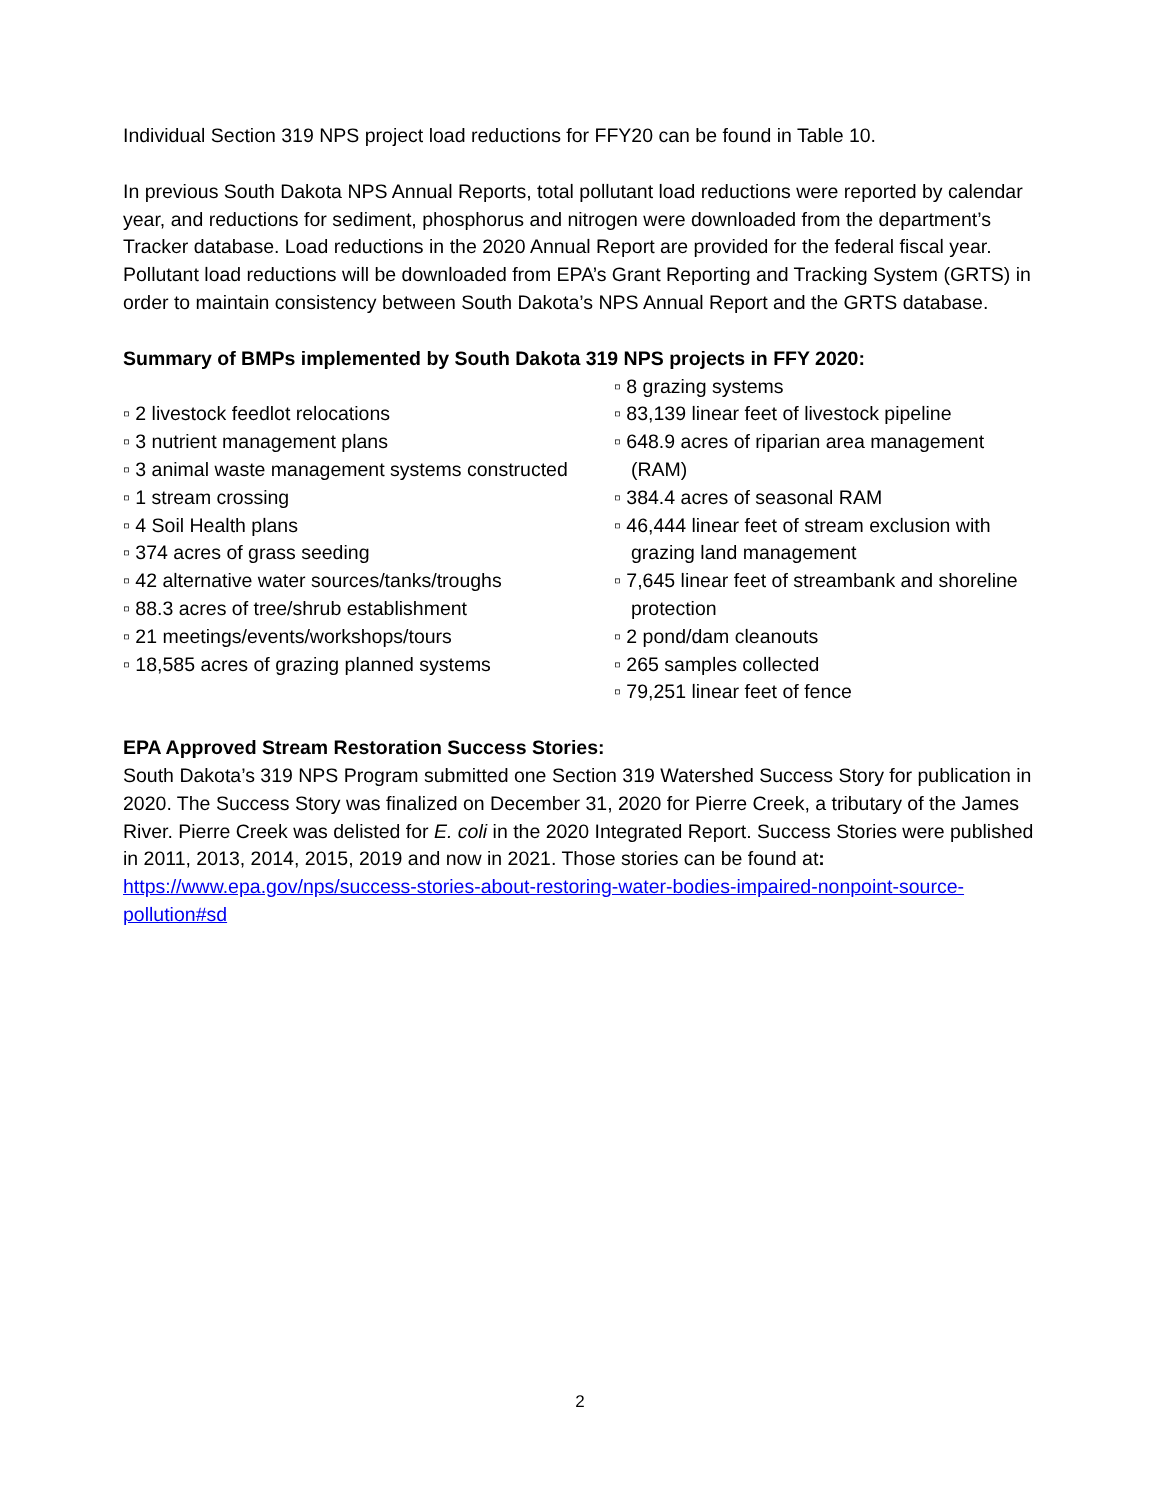Individual Section 319 NPS project load reductions for FFY20 can be found in Table 10.
In previous South Dakota NPS Annual Reports, total pollutant load reductions were reported by calendar year, and reductions for sediment, phosphorus and nitrogen were downloaded from the department’s Tracker database. Load reductions in the 2020 Annual Report are provided for the federal fiscal year. Pollutant load reductions will be downloaded from EPA’s Grant Reporting and Tracking System (GRTS) in order to maintain consistency between South Dakota’s NPS Annual Report and the GRTS database.
Summary of BMPs implemented by South Dakota 319 NPS projects in FFY 2020:
▫ 2 livestock feedlot relocations
▫ 3 nutrient management plans
▫ 3 animal waste management systems constructed
▫ 1 stream crossing
▫ 4 Soil Health plans
▫ 374 acres of grass seeding
▫ 42 alternative water sources/tanks/troughs
▫ 88.3 acres of tree/shrub establishment
▫ 21 meetings/events/workshops/tours
▫ 18,585 acres of grazing planned systems
▫ 8 grazing systems
▫ 83,139 linear feet of livestock pipeline
▫ 648.9 acres of riparian area management (RAM)
▫ 384.4 acres of seasonal RAM
▫ 46,444 linear feet of stream exclusion with grazing land management
▫ 7,645 linear feet of streambank and shoreline protection
▫ 2 pond/dam cleanouts
▫ 265 samples collected
▫ 79,251 linear feet of fence
EPA Approved Stream Restoration Success Stories:
South Dakota’s 319 NPS Program submitted one Section 319 Watershed Success Story for publication in 2020. The Success Story was finalized on December 31, 2020 for Pierre Creek, a tributary of the James River. Pierre Creek was delisted for E. coli in the 2020 Integrated Report. Success Stories were published in 2011, 2013, 2014, 2015, 2019 and now in 2021. Those stories can be found at: https://www.epa.gov/nps/success-stories-about-restoring-water-bodies-impaired-nonpoint-source-pollution#sd
2